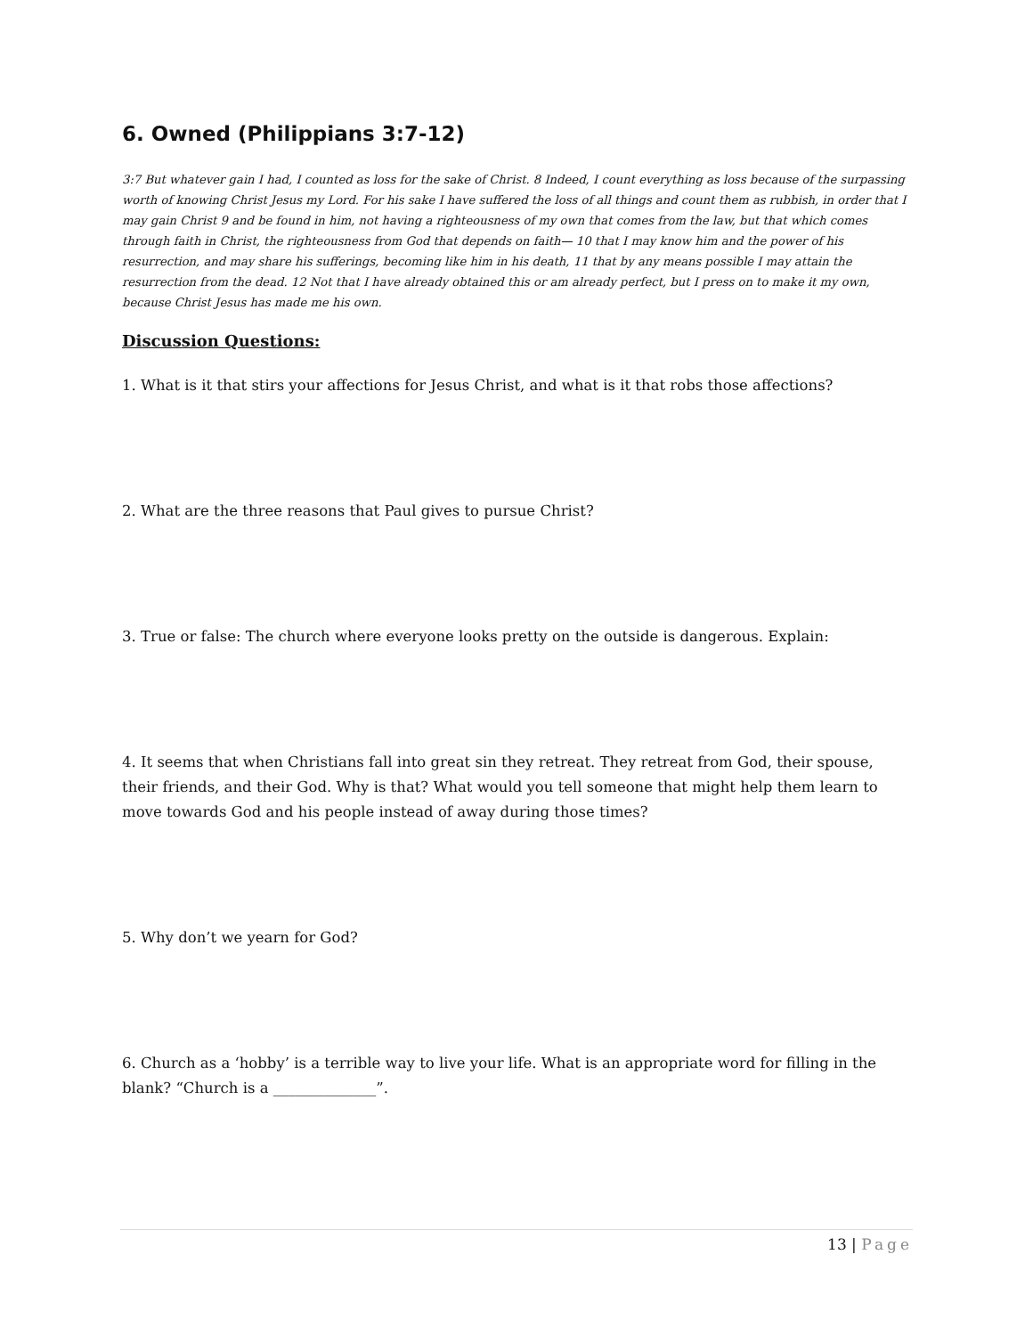6. Owned (Philippians 3:7-12)
3:7 But whatever gain I had, I counted as loss for the sake of Christ. 8 Indeed, I count everything as loss because of the surpassing worth of knowing Christ Jesus my Lord. For his sake I have suffered the loss of all things and count them as rubbish, in order that I may gain Christ 9 and be found in him, not having a righteousness of my own that comes from the law, but that which comes through faith in Christ, the righteousness from God that depends on faith— 10 that I may know him and the power of his resurrection, and may share his sufferings, becoming like him in his death, 11 that by any means possible I may attain the resurrection from the dead. 12 Not that I have already obtained this or am already perfect, but I press on to make it my own, because Christ Jesus has made me his own.
Discussion Questions:
1. What is it that stirs your affections for Jesus Christ, and what is it that robs those affections?
2. What are the three reasons that Paul gives to pursue Christ?
3. True or false: The church where everyone looks pretty on the outside is dangerous. Explain:
4. It seems that when Christians fall into great sin they retreat. They retreat from God, their spouse, their friends, and their God. Why is that? What would you tell someone that might help them learn to move towards God and his people instead of away during those times?
5. Why don’t we yearn for God?
6. Church as a ‘hobby’ is a terrible way to live your life. What is an appropriate word for filling in the blank? “Church is a ______________”.
13 | Page